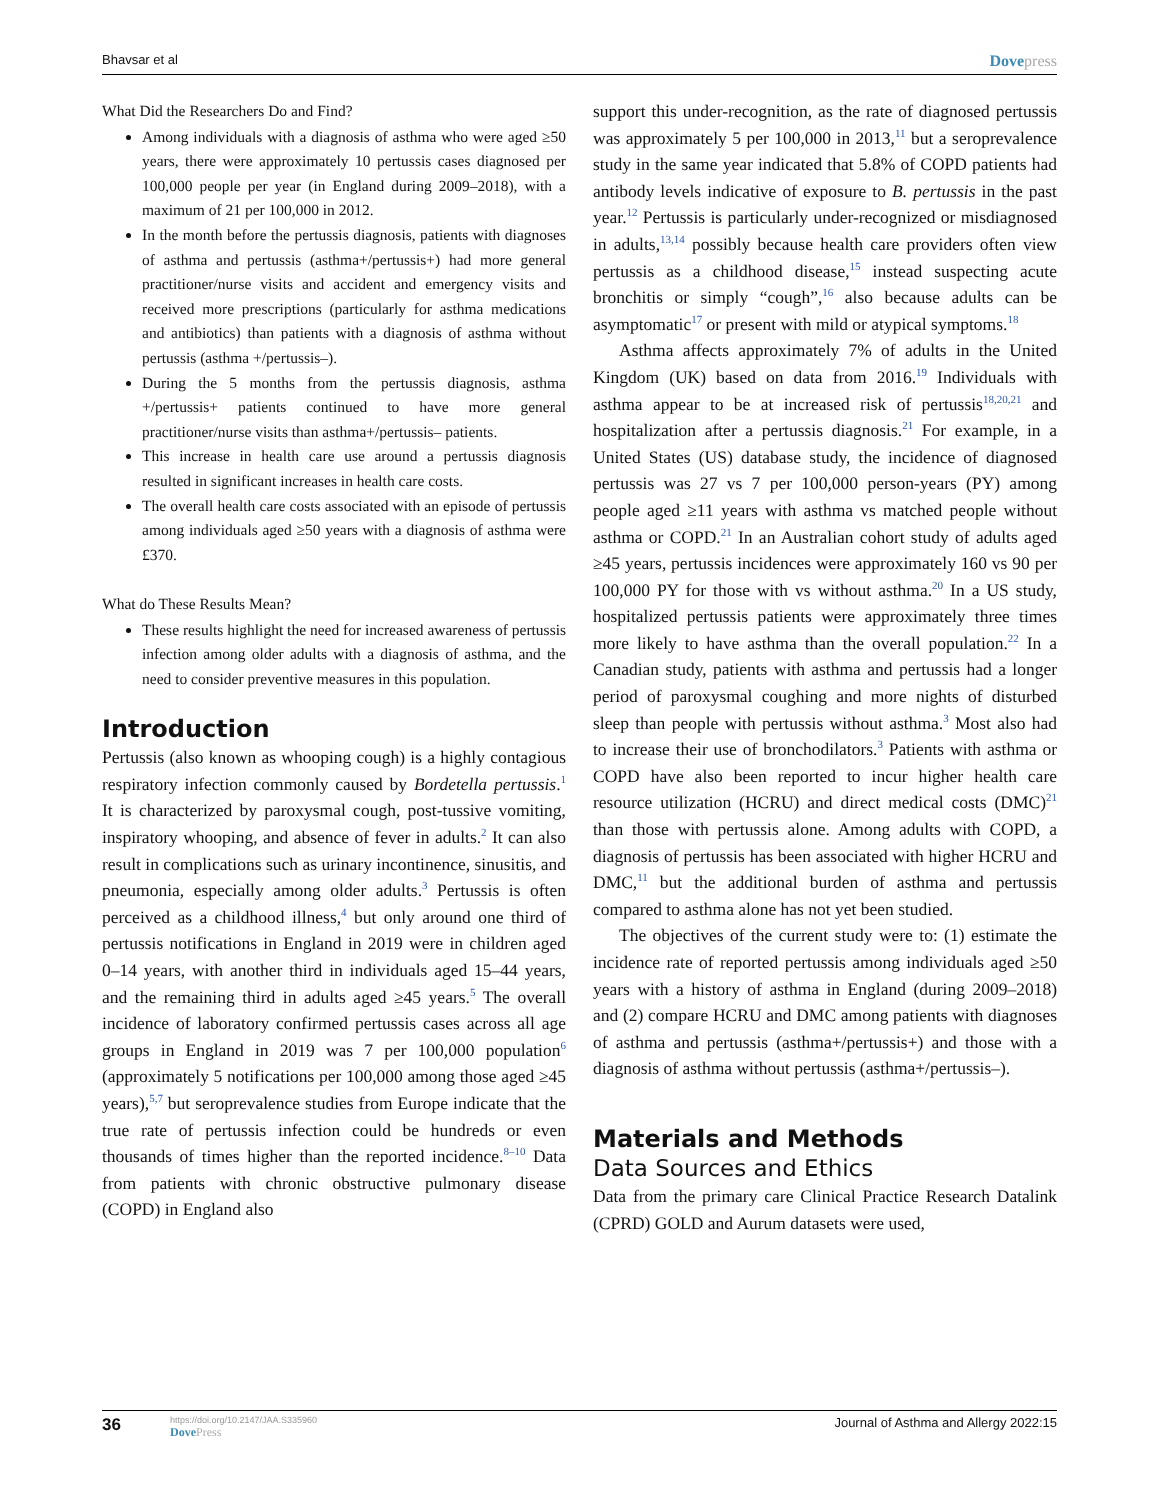Bhavsar et al Dovepress
What Did the Researchers Do and Find?
Among individuals with a diagnosis of asthma who were aged ≥50 years, there were approximately 10 pertussis cases diagnosed per 100,000 people per year (in England during 2009–2018), with a maximum of 21 per 100,000 in 2012.
In the month before the pertussis diagnosis, patients with diagnoses of asthma and pertussis (asthma+/pertussis+) had more general practitioner/nurse visits and accident and emergency visits and received more prescriptions (particularly for asthma medications and antibiotics) than patients with a diagnosis of asthma without pertussis (asthma +/pertussis–).
During the 5 months from the pertussis diagnosis, asthma +/pertussis+ patients continued to have more general practitioner/nurse visits than asthma+/pertussis– patients.
This increase in health care use around a pertussis diagnosis resulted in significant increases in health care costs.
The overall health care costs associated with an episode of pertussis among individuals aged ≥50 years with a diagnosis of asthma were £370.
What do These Results Mean?
These results highlight the need for increased awareness of pertussis infection among older adults with a diagnosis of asthma, and the need to consider preventive measures in this population.
Introduction
Pertussis (also known as whooping cough) is a highly contagious respiratory infection commonly caused by Bordetella pertussis.<sup>1</sup> It is characterized by paroxysmal cough, post-tussive vomiting, inspiratory whooping, and absence of fever in adults.<sup>2</sup> It can also result in complications such as urinary incontinence, sinusitis, and pneumonia, especially among older adults.<sup>3</sup> Pertussis is often perceived as a childhood illness,<sup>4</sup> but only around one third of pertussis notifications in England in 2019 were in children aged 0–14 years, with another third in individuals aged 15–44 years, and the remaining third in adults aged ≥45 years.<sup>5</sup> The overall incidence of laboratory confirmed pertussis cases across all age groups in England in 2019 was 7 per 100,000 population<sup>6</sup> (approximately 5 notifications per 100,000 among those aged ≥45 years),<sup>5,7</sup> but seroprevalence studies from Europe indicate that the true rate of pertussis infection could be hundreds or even thousands of times higher than the reported incidence.<sup>8–10</sup> Data from patients with chronic obstructive pulmonary disease (COPD) in England also
support this under-recognition, as the rate of diagnosed pertussis was approximately 5 per 100,000 in 2013,<sup>11</sup> but a seroprevalence study in the same year indicated that 5.8% of COPD patients had antibody levels indicative of exposure to B. pertussis in the past year.<sup>12</sup> Pertussis is particularly under-recognized or misdiagnosed in adults,<sup>13,14</sup> possibly because health care providers often view pertussis as a childhood disease,<sup>15</sup> instead suspecting acute bronchitis or simply “cough”,<sup>16</sup> also because adults can be asymptomatic<sup>17</sup> or present with mild or atypical symptoms.<sup>18</sup>
Asthma affects approximately 7% of adults in the United Kingdom (UK) based on data from 2016.<sup>19</sup> Individuals with asthma appear to be at increased risk of pertussis<sup>18,20,21</sup> and hospitalization after a pertussis diagnosis.<sup>21</sup> For example, in a United States (US) database study, the incidence of diagnosed pertussis was 27 vs 7 per 100,000 person-years (PY) among people aged ≥11 years with asthma vs matched people without asthma or COPD.<sup>21</sup> In an Australian cohort study of adults aged ≥45 years, pertussis incidences were approximately 160 vs 90 per 100,000 PY for those with vs without asthma.<sup>20</sup> In a US study, hospitalized pertussis patients were approximately three times more likely to have asthma than the overall population.<sup>22</sup> In a Canadian study, patients with asthma and pertussis had a longer period of paroxysmal coughing and more nights of disturbed sleep than people with pertussis without asthma.<sup>3</sup> Most also had to increase their use of bronchodilators.<sup>3</sup> Patients with asthma or COPD have also been reported to incur higher health care resource utilization (HCRU) and direct medical costs (DMC)<sup>21</sup> than those with pertussis alone. Among adults with COPD, a diagnosis of pertussis has been associated with higher HCRU and DMC,<sup>11</sup> but the additional burden of asthma and pertussis compared to asthma alone has not yet been studied.
The objectives of the current study were to: (1) estimate the incidence rate of reported pertussis among individuals aged ≥50 years with a history of asthma in England (during 2009–2018) and (2) compare HCRU and DMC among patients with diagnoses of asthma and pertussis (asthma+/pertussis+) and those with a diagnosis of asthma without pertussis (asthma+/pertussis–).
Materials and Methods
Data Sources and Ethics
Data from the primary care Clinical Practice Research Datalink (CPRD) GOLD and Aurum datasets were used,
36
https://doi.org/10.2147/JAA.S335960
DovePress
Journal of Asthma and Allergy 2022:15